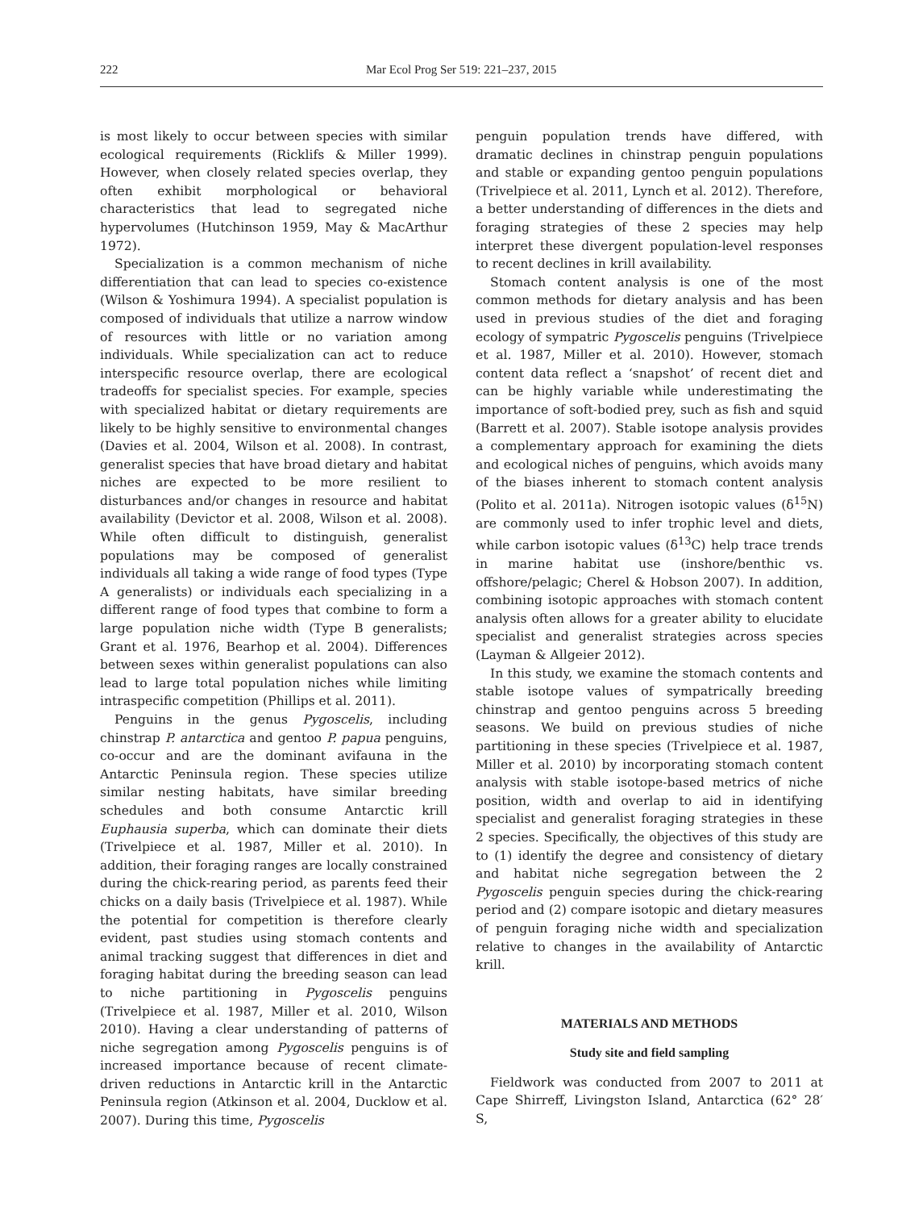222 Mar Ecol Prog Ser 519: 221–237, 2015
is most likely to occur between species with similar ecological requirements (Ricklifs & Miller 1999). However, when closely related species overlap, they often exhibit morphological or behavioral characteristics that lead to segregated niche hypervolumes (Hutchinson 1959, May & MacArthur 1972).
Specialization is a common mechanism of niche differentiation that can lead to species co-existence (Wilson & Yoshimura 1994). A specialist population is composed of individuals that utilize a narrow window of resources with little or no variation among individuals. While specialization can act to reduce interspecific resource overlap, there are ecological tradeoffs for specialist species. For example, species with specialized habitat or dietary requirements are likely to be highly sensitive to environmental changes (Davies et al. 2004, Wilson et al. 2008). In contrast, generalist species that have broad dietary and habitat niches are expected to be more resilient to disturbances and/or changes in resource and habitat availability (Devictor et al. 2008, Wilson et al. 2008). While often difficult to distinguish, generalist populations may be composed of generalist individuals all taking a wide range of food types (Type A generalists) or individuals each specializing in a different range of food types that combine to form a large population niche width (Type B generalists; Grant et al. 1976, Bearhop et al. 2004). Differences between sexes within generalist populations can also lead to large total population niches while limiting intraspecific competition (Phillips et al. 2011).
Penguins in the genus Pygoscelis, including chinstrap P. antarctica and gentoo P. papua penguins, co-occur and are the dominant avifauna in the Antarctic Peninsula region. These species utilize similar nesting habitats, have similar breeding schedules and both consume Antarctic krill Euphausia superba, which can dominate their diets (Trivelpiece et al. 1987, Miller et al. 2010). In addition, their foraging ranges are locally constrained during the chick-rearing period, as parents feed their chicks on a daily basis (Trivelpiece et al. 1987). While the potential for competition is therefore clearly evident, past studies using stomach contents and animal tracking suggest that differences in diet and foraging habitat during the breeding season can lead to niche partitioning in Pygoscelis penguins (Trivelpiece et al. 1987, Miller et al. 2010, Wilson 2010). Having a clear understanding of patterns of niche segregation among Pygoscelis penguins is of increased importance because of recent climate-driven reductions in Antarctic krill in the Antarctic Peninsula region (Atkinson et al. 2004, Ducklow et al. 2007). During this time, Pygoscelis
penguin population trends have differed, with dramatic declines in chinstrap penguin populations and stable or expanding gentoo penguin populations (Trivelpiece et al. 2011, Lynch et al. 2012). Therefore, a better understanding of differences in the diets and foraging strategies of these 2 species may help interpret these divergent population-level responses to recent declines in krill availability.
Stomach content analysis is one of the most common methods for dietary analysis and has been used in previous studies of the diet and foraging ecology of sympatric Pygoscelis penguins (Trivelpiece et al. 1987, Miller et al. 2010). However, stomach content data reflect a ‘snapshot’ of recent diet and can be highly variable while underestimating the importance of soft-bodied prey, such as fish and squid (Barrett et al. 2007). Stable isotope analysis provides a complementary approach for examining the diets and ecological niches of penguins, which avoids many of the biases inherent to stomach content analysis (Polito et al. 2011a). Nitrogen isotopic values (δ<sup>15</sup>N) are commonly used to infer trophic level and diets, while carbon isotopic values (δ<sup>13</sup>C) help trace trends in marine habitat use (inshore/benthic vs. offshore/pelagic; Cherel & Hobson 2007). In addition, combining isotopic approaches with stomach content analysis often allows for a greater ability to elucidate specialist and generalist strategies across species (Layman & Allgeier 2012).
In this study, we examine the stomach contents and stable isotope values of sympatrically breeding chinstrap and gentoo penguins across 5 breeding seasons. We build on previous studies of niche partitioning in these species (Trivelpiece et al. 1987, Miller et al. 2010) by incorporating stomach content analysis with stable isotope-based metrics of niche position, width and overlap to aid in identifying specialist and generalist foraging strategies in these 2 species. Specifically, the objectives of this study are to (1) identify the degree and consistency of dietary and habitat niche segregation between the 2 Pygoscelis penguin species during the chick-rearing period and (2) compare isotopic and dietary measures of penguin foraging niche width and specialization relative to changes in the availability of Antarctic krill.
MATERIALS AND METHODS
Study site and field sampling
Fieldwork was conducted from 2007 to 2011 at Cape Shirreff, Livingston Island, Antarctica (62° 28′ S,